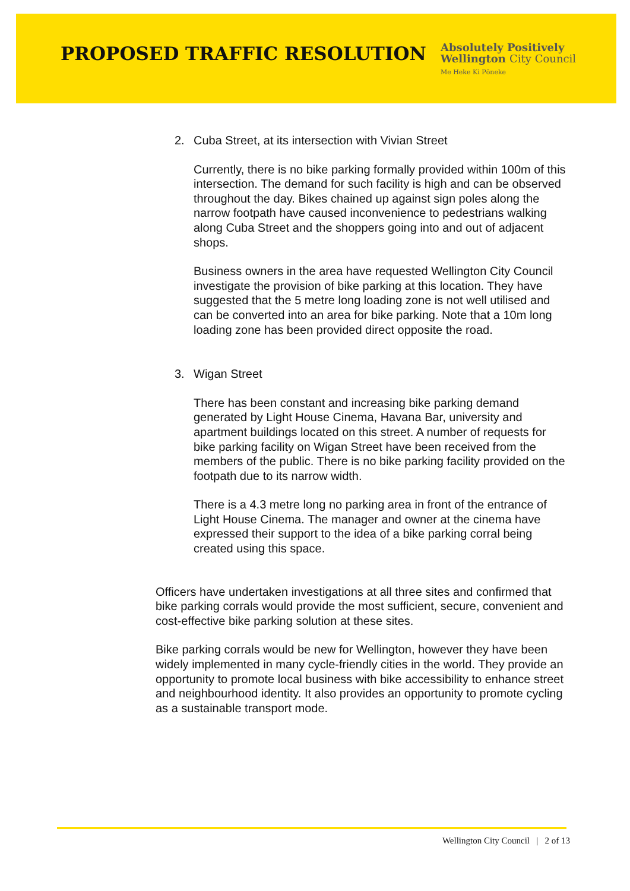PROPOSED TRAFFIC RESOLUTION
Absolutely Positively
Wellington City Council
Me Heke Ki Pōneke
2. Cuba Street, at its intersection with Vivian Street
Currently, there is no bike parking formally provided within 100m of this intersection. The demand for such facility is high and can be observed throughout the day. Bikes chained up against sign poles along the narrow footpath have caused inconvenience to pedestrians walking along Cuba Street and the shoppers going into and out of adjacent shops.
Business owners in the area have requested Wellington City Council investigate the provision of bike parking at this location. They have suggested that the 5 metre long loading zone is not well utilised and can be converted into an area for bike parking. Note that a 10m long loading zone has been provided direct opposite the road.
3. Wigan Street
There has been constant and increasing bike parking demand generated by Light House Cinema, Havana Bar, university and apartment buildings located on this street. A number of requests for bike parking facility on Wigan Street have been received from the members of the public. There is no bike parking facility provided on the footpath due to its narrow width.
There is a 4.3 metre long no parking area in front of the entrance of Light House Cinema. The manager and owner at the cinema have expressed their support to the idea of a bike parking corral being created using this space.
Officers have undertaken investigations at all three sites and confirmed that bike parking corrals would provide the most sufficient, secure, convenient and cost-effective bike parking solution at these sites.
Bike parking corrals would be new for Wellington, however they have been widely implemented in many cycle-friendly cities in the world. They provide an opportunity to promote local business with bike accessibility to enhance street and neighbourhood identity. It also provides an opportunity to promote cycling as a sustainable transport mode.
Wellington City Council | 2 of 13